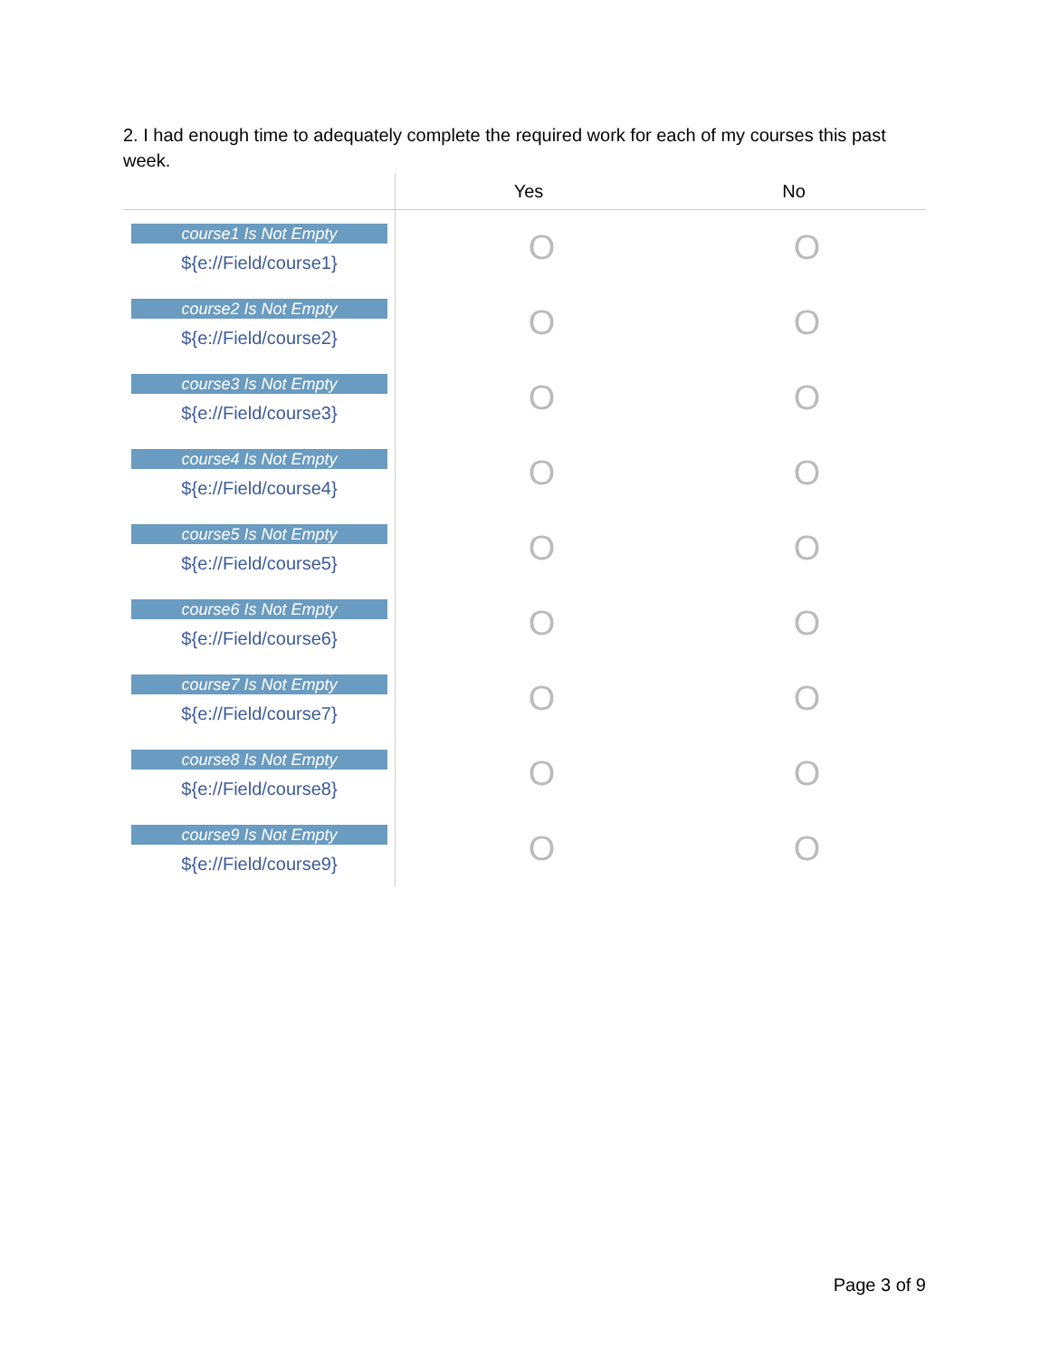2. I had enough time to adequately complete the required work for each of my courses this past week.
| | Yes | No |
| --- | --- | --- |
| course1 Is Not Empty ${e://Field/course1} | O | O |
| course2 Is Not Empty ${e://Field/course2} | O | O |
| course3 Is Not Empty ${e://Field/course3} | O | O |
| course4 Is Not Empty ${e://Field/course4} | O | O |
| course5 Is Not Empty ${e://Field/course5} | O | O |
| course6 Is Not Empty ${e://Field/course6} | O | O |
| course7 Is Not Empty ${e://Field/course7} | O | O |
| course8 Is Not Empty ${e://Field/course8} | O | O |
| course9 Is Not Empty ${e://Field/course9} | O | O |
Page 3 of 9